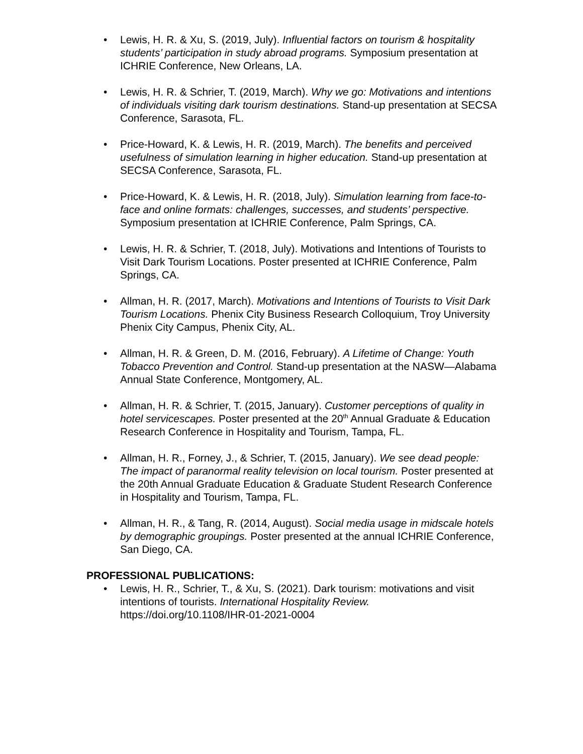• Lewis, H. R. & Xu, S. (2019, July). Influential factors on tourism & hospitality students’ participation in study abroad programs. Symposium presentation at ICHRIE Conference, New Orleans, LA.
• Lewis, H. R. & Schrier, T. (2019, March). Why we go: Motivations and intentions of individuals visiting dark tourism destinations. Stand-up presentation at SECSA Conference, Sarasota, FL.
• Price-Howard, K. & Lewis, H. R. (2019, March). The benefits and perceived usefulness of simulation learning in higher education. Stand-up presentation at SECSA Conference, Sarasota, FL.
• Price-Howard, K. & Lewis, H. R. (2018, July). Simulation learning from face-to-face and online formats: challenges, successes, and students’ perspective. Symposium presentation at ICHRIE Conference, Palm Springs, CA.
• Lewis, H. R. & Schrier, T. (2018, July). Motivations and Intentions of Tourists to Visit Dark Tourism Locations. Poster presented at ICHRIE Conference, Palm Springs, CA.
• Allman, H. R. (2017, March). Motivations and Intentions of Tourists to Visit Dark Tourism Locations. Phenix City Business Research Colloquium, Troy University Phenix City Campus, Phenix City, AL.
• Allman, H. R. & Green, D. M. (2016, February). A Lifetime of Change: Youth Tobacco Prevention and Control. Stand-up presentation at the NASW—Alabama Annual State Conference, Montgomery, AL.
• Allman, H. R. & Schrier, T. (2015, January). Customer perceptions of quality in hotel servicescapes. Poster presented at the 20<sup>th</sup> Annual Graduate & Education Research Conference in Hospitality and Tourism, Tampa, FL.
• Allman, H. R., Forney, J., & Schrier, T. (2015, January). We see dead people: The impact of paranormal reality television on local tourism. Poster presented at the 20th Annual Graduate Education & Graduate Student Research Conference in Hospitality and Tourism, Tampa, FL.
• Allman, H. R., & Tang, R. (2014, August). Social media usage in midscale hotels by demographic groupings. Poster presented at the annual ICHRIE Conference, San Diego, CA.
PROFESSIONAL PUBLICATIONS:
• Lewis, H. R., Schrier, T., & Xu, S. (2021). Dark tourism: motivations and visit intentions of tourists. International Hospitality Review. https://doi.org/10.1108/IHR-01-2021-0004